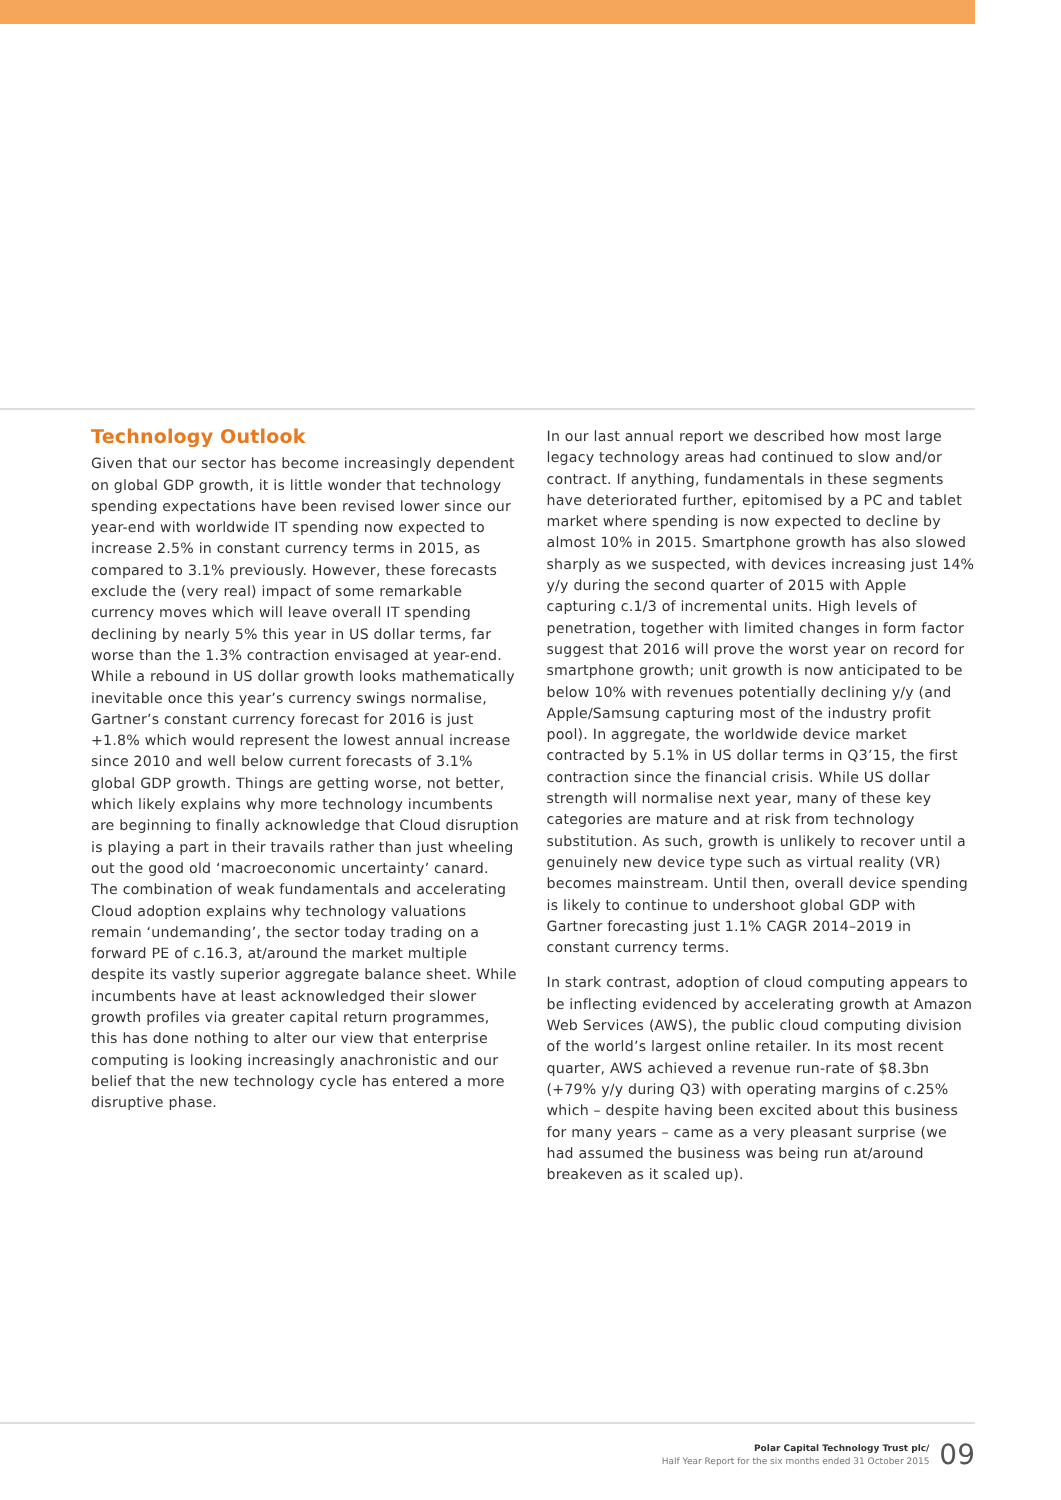Technology Outlook
Given that our sector has become increasingly dependent on global GDP growth, it is little wonder that technology spending expectations have been revised lower since our year-end with worldwide IT spending now expected to increase 2.5% in constant currency terms in 2015, as compared to 3.1% previously. However, these forecasts exclude the (very real) impact of some remarkable currency moves which will leave overall IT spending declining by nearly 5% this year in US dollar terms, far worse than the 1.3% contraction envisaged at year-end. While a rebound in US dollar growth looks mathematically inevitable once this year’s currency swings normalise, Gartner’s constant currency forecast for 2016 is just +1.8% which would represent the lowest annual increase since 2010 and well below current forecasts of 3.1% global GDP growth. Things are getting worse, not better, which likely explains why more technology incumbents are beginning to finally acknowledge that Cloud disruption is playing a part in their travails rather than just wheeling out the good old ‘macroeconomic uncertainty’ canard. The combination of weak fundamentals and accelerating Cloud adoption explains why technology valuations remain ‘undemanding’, the sector today trading on a forward PE of c.16.3, at/around the market multiple despite its vastly superior aggregate balance sheet. While incumbents have at least acknowledged their slower growth profiles via greater capital return programmes, this has done nothing to alter our view that enterprise computing is looking increasingly anachronistic and our belief that the new technology cycle has entered a more disruptive phase.
In our last annual report we described how most large legacy technology areas had continued to slow and/or contract. If anything, fundamentals in these segments have deteriorated further, epitomised by a PC and tablet market where spending is now expected to decline by almost 10% in 2015. Smartphone growth has also slowed sharply as we suspected, with devices increasing just 14% y/y during the second quarter of 2015 with Apple capturing c.1/3 of incremental units. High levels of penetration, together with limited changes in form factor suggest that 2016 will prove the worst year on record for smartphone growth; unit growth is now anticipated to be below 10% with revenues potentially declining y/y (and Apple/Samsung capturing most of the industry profit pool). In aggregate, the worldwide device market contracted by 5.1% in US dollar terms in Q3’15, the first contraction since the financial crisis. While US dollar strength will normalise next year, many of these key categories are mature and at risk from technology substitution. As such, growth is unlikely to recover until a genuinely new device type such as virtual reality (VR) becomes mainstream. Until then, overall device spending is likely to continue to undershoot global GDP with Gartner forecasting just 1.1% CAGR 2014–2019 in constant currency terms.
In stark contrast, adoption of cloud computing appears to be inflecting evidenced by accelerating growth at Amazon Web Services (AWS), the public cloud computing division of the world’s largest online retailer. In its most recent quarter, AWS achieved a revenue run-rate of $8.3bn (+79% y/y during Q3) with operating margins of c.25% which – despite having been excited about this business for many years – came as a very pleasant surprise (we had assumed the business was being run at/around breakeven as it scaled up).
Polar Capital Technology Trust plc/
Half Year Report for the six months ended 31 October 2015
09